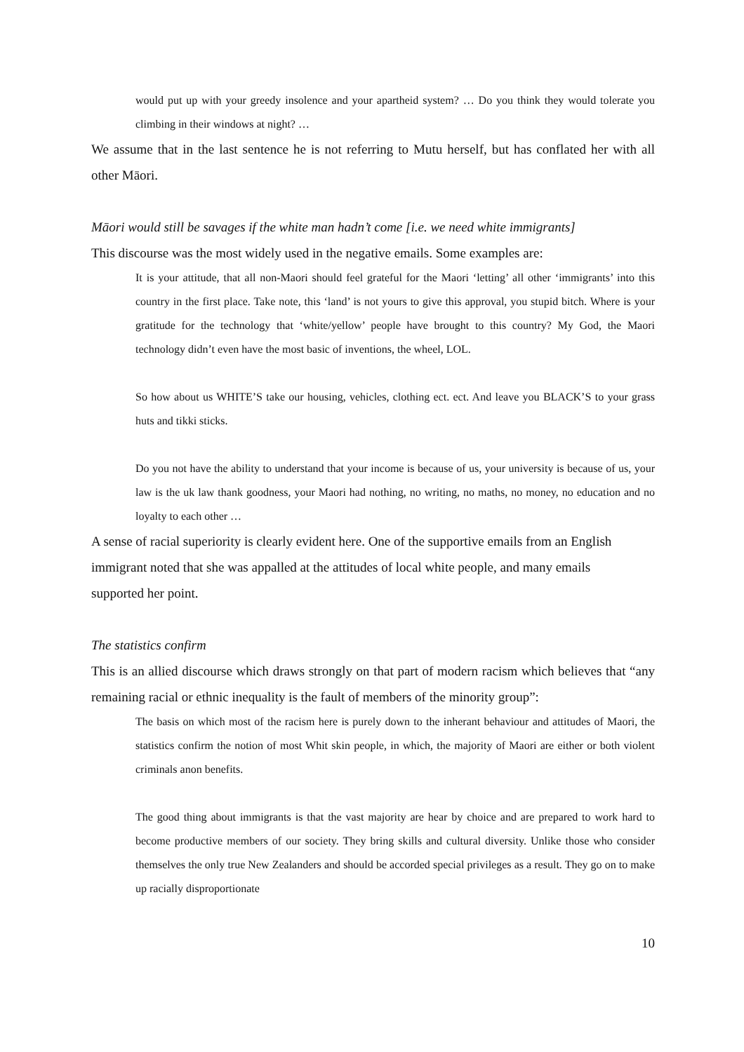would put up with your greedy insolence and your apartheid system? … Do you think they would tolerate you climbing in their windows at night? …
We assume that in the last sentence he is not referring to Mutu herself, but has conflated her with all other Māori.
Māori would still be savages if the white man hadn’t come [i.e. we need white immigrants]
This discourse was the most widely used in the negative emails. Some examples are:
It is your attitude, that all non-Maori should feel grateful for the Maori ‘letting’ all other ‘immigrants’ into this country in the first place. Take note, this ‘land’ is not yours to give this approval, you stupid bitch. Where is your gratitude for the technology that ‘white/yellow’ people have brought to this country? My God, the Maori technology didn’t even have the most basic of inventions, the wheel, LOL.
So how about us WHITE’S take our housing, vehicles, clothing ect. ect. And leave you BLACK’S to your grass huts and tikki sticks.
Do you not have the ability to understand that your income is because of us, your university is because of us, your law is the uk law thank goodness, your Maori had nothing, no writing, no maths, no money, no education and no loyalty to each other …
A sense of racial superiority is clearly evident here. One of the supportive emails from an English immigrant noted that she was appalled at the attitudes of local white people, and many emails supported her point.
The statistics confirm
This is an allied discourse which draws strongly on that part of modern racism which believes that “any remaining racial or ethnic inequality is the fault of members of the minority group”:
The basis on which most of the racism here is purely down to the inherant behaviour and attitudes of Maori, the statistics confirm the notion of most Whit skin people, in which, the majority of Maori are either or both violent criminals anon benefits.
The good thing about immigrants is that the vast majority are hear by choice and are prepared to work hard to become productive members of our society. They bring skills and cultural diversity. Unlike those who consider themselves the only true New Zealanders and should be accorded special privileges as a result. They go on to make up racially disproportionate
10